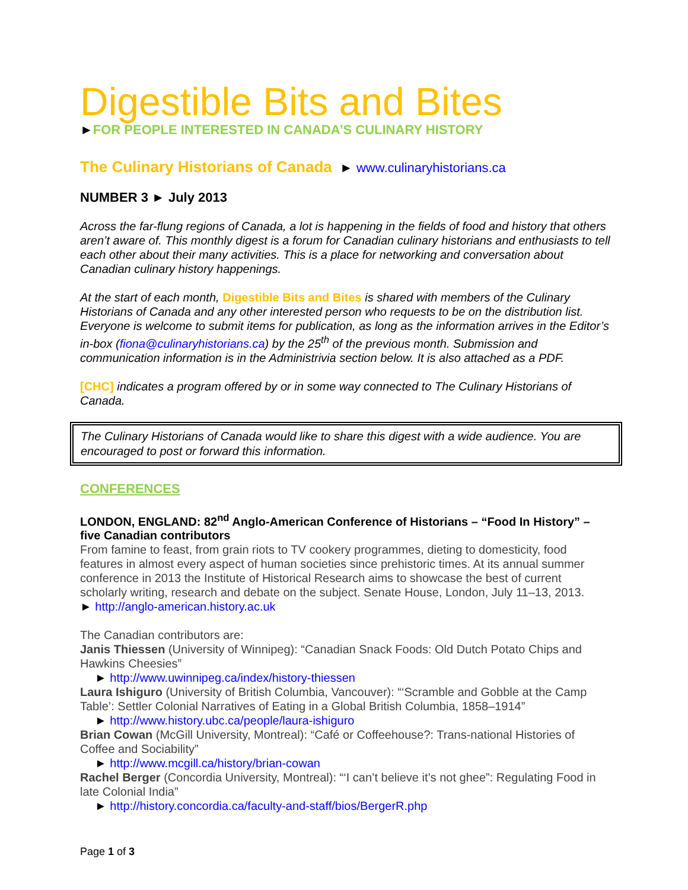Digestible Bits and Bites
►FOR PEOPLE INTERESTED IN CANADA’S CULINARY HISTORY
The Culinary Historians of Canada ► www.culinaryhistorians.ca
NUMBER 3 ► July 2013
Across the far-flung regions of Canada, a lot is happening in the fields of food and history that others aren’t aware of. This monthly digest is a forum for Canadian culinary historians and enthusiasts to tell each other about their many activities. This is a place for networking and conversation about Canadian culinary history happenings.
At the start of each month, Digestible Bits and Bites is shared with members of the Culinary Historians of Canada and any other interested person who requests to be on the distribution list. Everyone is welcome to submit items for publication, as long as the information arrives in the Editor’s in-box (fiona@culinaryhistorians.ca) by the 25<sup>th</sup> of the previous month. Submission and communication information is in the Administrivia section below. It is also attached as a PDF.
[CHC] indicates a program offered by or in some way connected to The Culinary Historians of Canada.
The Culinary Historians of Canada would like to share this digest with a wide audience. You are encouraged to post or forward this information.
CONFERENCES
LONDON, ENGLAND: 82<sup>nd</sup> Anglo-American Conference of Historians – “Food In History” – five Canadian contributors
From famine to feast, from grain riots to TV cookery programmes, dieting to domesticity, food features in almost every aspect of human societies since prehistoric times. At its annual summer conference in 2013 the Institute of Historical Research aims to showcase the best of current scholarly writing, research and debate on the subject. Senate House, London, July 11–13, 2013.
► http://anglo-american.history.ac.uk
The Canadian contributors are:
Janis Thiessen (University of Winnipeg): “Canadian Snack Foods: Old Dutch Potato Chips and Hawkins Cheesies”
► http://www.uwinnipeg.ca/index/history-thiessen
Laura Ishiguro (University of British Columbia, Vancouver): “‘Scramble and Gobble at the Camp Table’: Settler Colonial Narratives of Eating in a Global British Columbia, 1858–1914”
► http://www.history.ubc.ca/people/laura-ishiguro
Brian Cowan (McGill University, Montreal): “Café or Coffeehouse?: Trans-national Histories of Coffee and Sociability”
► http://www.mcgill.ca/history/brian-cowan
Rachel Berger (Concordia University, Montreal): “‘I can’t believe it’s not ghee”: Regulating Food in late Colonial India”
► http://history.concordia.ca/faculty-and-staff/bios/BergerR.php
Page 1 of 3